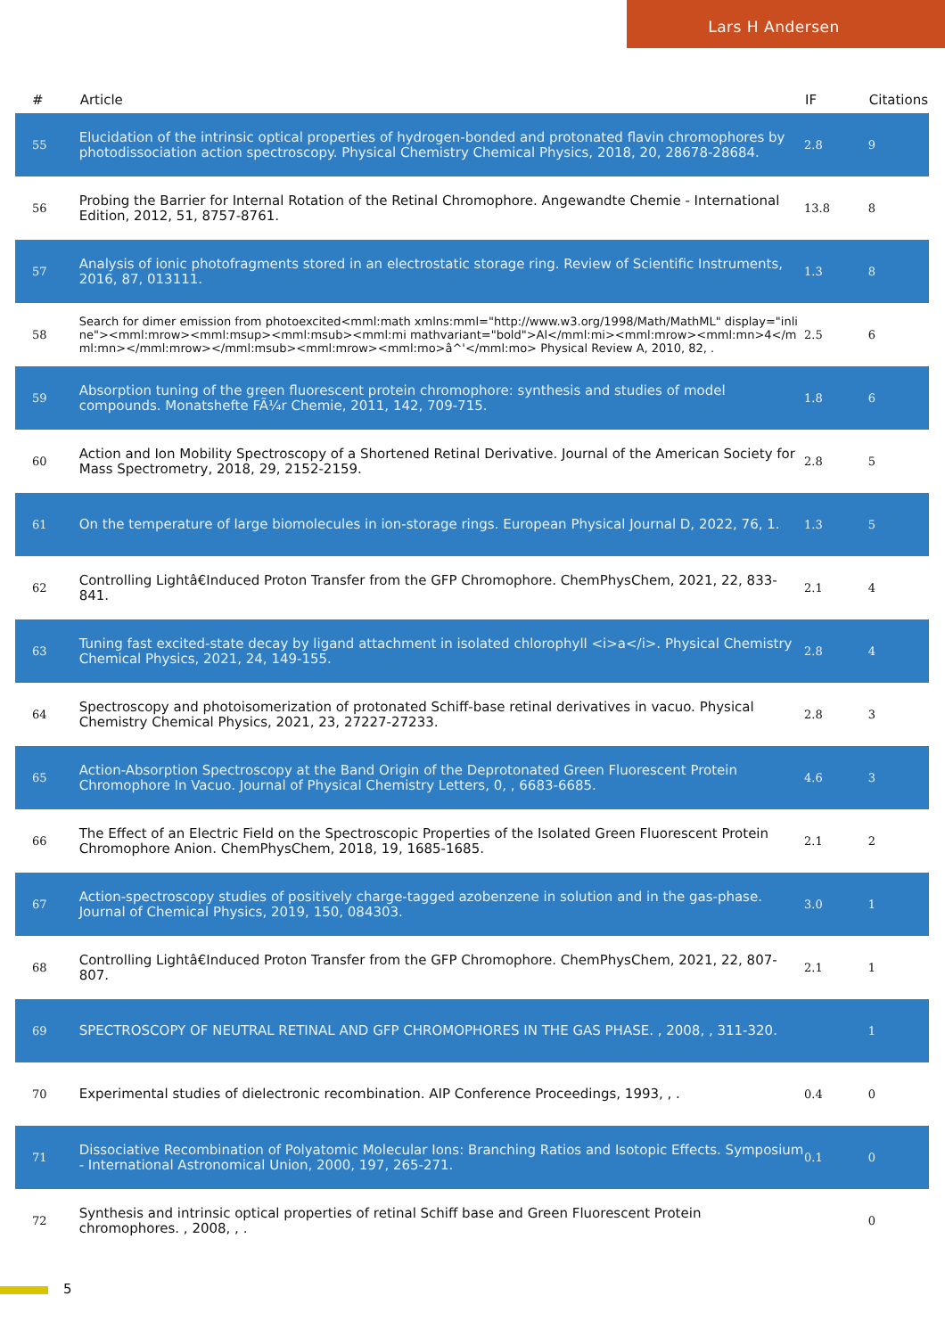Lars H Andersen
| # | Article | IF | Citations |
| --- | --- | --- | --- |
| 55 | Elucidation of the intrinsic optical properties of hydrogen-bonded and protonated flavin chromophores by photodissociation action spectroscopy. Physical Chemistry Chemical Physics, 2018, 20, 28678-28684. | 2.8 | 9 |
| 56 | Probing the Barrier for Internal Rotation of the Retinal Chromophore. Angewandte Chemie - International Edition, 2012, 51, 8757-8761. | 13.8 | 8 |
| 57 | Analysis of ionic photofragments stored in an electrostatic storage ring. Review of Scientific Instruments, 2016, 87, 013111. | 1.3 | 8 |
| 58 | Search for dimer emission from photoexcited<mml:math xmlns:mml="http://www.w3.org/1998/Math/MathML" display="inline"><mml:mrow><mml:msup><mml:msub><mml:mi mathvariant="bold">Al</mml:mi><mml:mrow><mml:mn>4</mml:mn></mml:mrow></mml:msub><mml:mrow><mml:mo>â^'</mml:mo> Physical Review A, 2010, 82, . | 2.5 | 6 |
| 59 | Absorption tuning of the green fluorescent protein chromophore: synthesis and studies of model compounds. Monatshefte FÃ¼r Chemie, 2011, 142, 709-715. | 1.8 | 6 |
| 60 | Action and Ion Mobility Spectroscopy of a Shortened Retinal Derivative. Journal of the American Society for Mass Spectrometry, 2018, 29, 2152-2159. | 2.8 | 5 |
| 61 | On the temperature of large biomolecules in ion-storage rings. European Physical Journal D, 2022, 76, 1. | 1.3 | 5 |
| 62 | Controlling Lightâ€Induced Proton Transfer from the GFP Chromophore. ChemPhysChem, 2021, 22, 833-841. | 2.1 | 4 |
| 63 | Tuning fast excited-state decay by ligand attachment in isolated chlorophyll <i>a</i>. Physical Chemistry Chemical Physics, 2021, 24, 149-155. | 2.8 | 4 |
| 64 | Spectroscopy and photoisomerization of protonated Schiff-base retinal derivatives in vacuo. Physical Chemistry Chemical Physics, 2021, 23, 27227-27233. | 2.8 | 3 |
| 65 | Action-Absorption Spectroscopy at the Band Origin of the Deprotonated Green Fluorescent Protein Chromophore In Vacuo. Journal of Physical Chemistry Letters, 0, , 6683-6685. | 4.6 | 3 |
| 66 | The Effect of an Electric Field on the Spectroscopic Properties of the Isolated Green Fluorescent Protein Chromophore Anion. ChemPhysChem, 2018, 19, 1685-1685. | 2.1 | 2 |
| 67 | Action-spectroscopy studies of positively charge-tagged azobenzene in solution and in the gas-phase. Journal of Chemical Physics, 2019, 150, 084303. | 3.0 | 1 |
| 68 | Controlling Lightâ€Induced Proton Transfer from the GFP Chromophore. ChemPhysChem, 2021, 22, 807-807. | 2.1 | 1 |
| 69 | SPECTROSCOPY OF NEUTRAL RETINAL AND GFP CHROMOPHORES IN THE GAS PHASE. , 2008, , 311-320. | | 1 |
| 70 | Experimental studies of dielectronic recombination. AIP Conference Proceedings, 1993, , . | 0.4 | 0 |
| 71 | Dissociative Recombination of Polyatomic Molecular Ions: Branching Ratios and Isotopic Effects. Symposium - International Astronomical Union, 2000, 197, 265-271. | 0.1 | 0 |
| 72 | Synthesis and intrinsic optical properties of retinal Schiff base and Green Fluorescent Protein chromophores. , 2008, , . | | 0 |
5